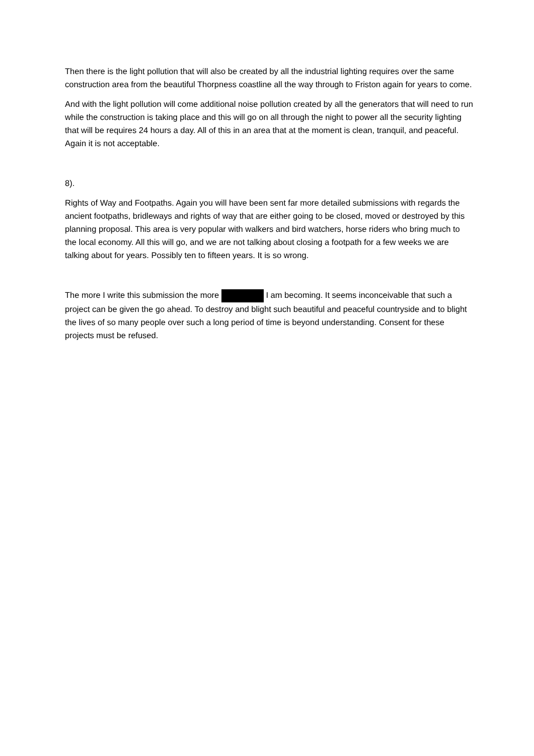Then there is the light pollution that will also be created by all the industrial lighting requires over the same construction area from the beautiful Thorpness coastline all the way through to Friston again for years to come.
And with the light pollution will come additional noise pollution created by all the generators that will need to run while the construction is taking place and this will go on all through the night to power all the security lighting that will be requires 24 hours a day. All of this in an area that at the moment is clean, tranquil, and peaceful. Again it is not acceptable.
8).
Rights of Way and Footpaths. Again you will have been sent far more detailed submissions with regards the ancient footpaths, bridleways and rights of way that are either going to be closed, moved or destroyed by this planning proposal. This area is very popular with walkers and bird watchers, horse riders who bring much to the local economy. All this will go, and we are not talking about closing a footpath for a few weeks we are talking about for years. Possibly ten to fifteen years. It is so wrong.
The more I write this submission the more I am becoming. It seems inconceivable that such a project can be given the go ahead. To destroy and blight such beautiful and peaceful countryside and to blight the lives of so many people over such a long period of time is beyond understanding. Consent for these projects must be refused.